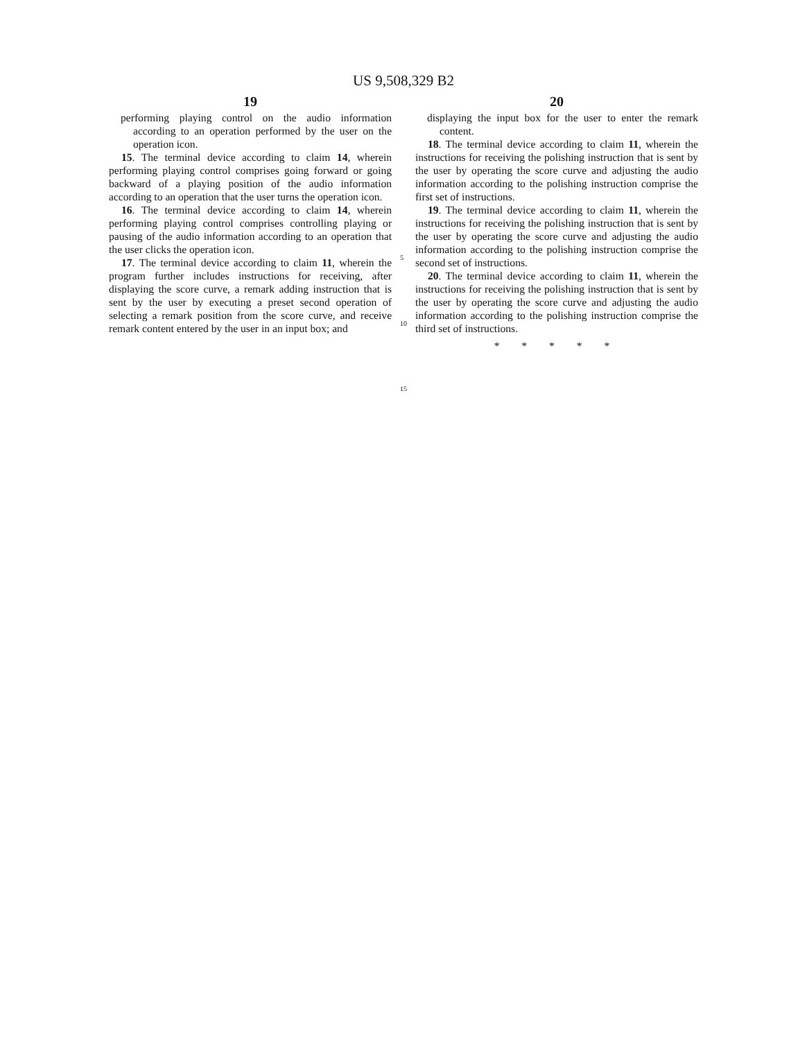US 9,508,329 B2
19
performing playing control on the audio information according to an operation performed by the user on the operation icon.
15. The terminal device according to claim 14, wherein performing playing control comprises going forward or going backward of a playing position of the audio information according to an operation that the user turns the operation icon.
16. The terminal device according to claim 14, wherein performing playing control comprises controlling playing or pausing of the audio information according to an operation that the user clicks the operation icon.
17. The terminal device according to claim 11, wherein the program further includes instructions for receiving, after displaying the score curve, a remark adding instruction that is sent by the user by executing a preset second operation of selecting a remark position from the score curve, and receive remark content entered by the user in an input box; and
5
10
15
20
displaying the input box for the user to enter the remark content.
18. The terminal device according to claim 11, wherein the instructions for receiving the polishing instruction that is sent by the user by operating the score curve and adjusting the audio information according to the polishing instruction comprise the first set of instructions.
19. The terminal device according to claim 11, wherein the instructions for receiving the polishing instruction that is sent by the user by operating the score curve and adjusting the audio information according to the polishing instruction comprise the second set of instructions.
20. The terminal device according to claim 11, wherein the instructions for receiving the polishing instruction that is sent by the user by operating the score curve and adjusting the audio information according to the polishing instruction comprise the third set of instructions.
* * * * *